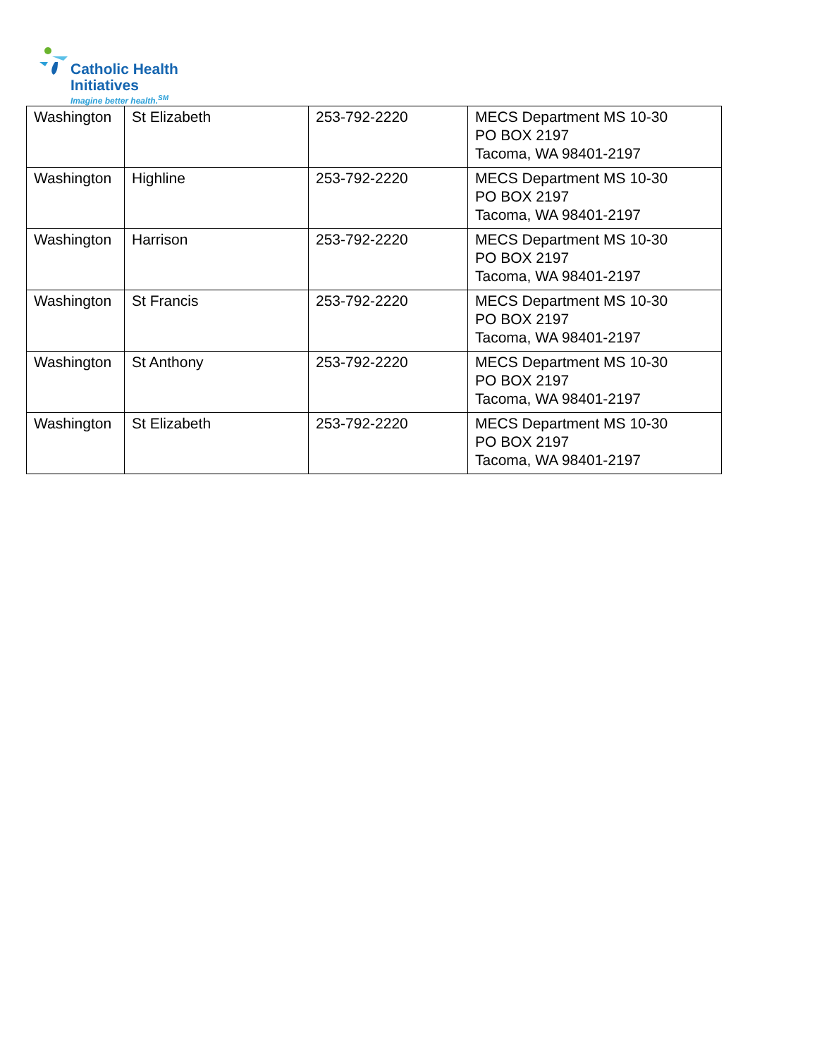Catholic Health
Initiatives
Imagine better health.<sup>SM</sup>
| Washington | St Elizabeth | 253-792-2220 | MECS Department MS 10-30 PO BOX 2197 Tacoma, WA 98401-2197 |
| Washington | Highline | 253-792-2220 | MECS Department MS 10-30 PO BOX 2197 Tacoma, WA 98401-2197 |
| Washington | Harrison | 253-792-2220 | MECS Department MS 10-30 PO BOX 2197 Tacoma, WA 98401-2197 |
| Washington | St Francis | 253-792-2220 | MECS Department MS 10-30 PO BOX 2197 Tacoma, WA 98401-2197 |
| Washington | St Anthony | 253-792-2220 | MECS Department MS 10-30 PO BOX 2197 Tacoma, WA 98401-2197 |
| Washington | St Elizabeth | 253-792-2220 | MECS Department MS 10-30 PO BOX 2197 Tacoma, WA 98401-2197 |